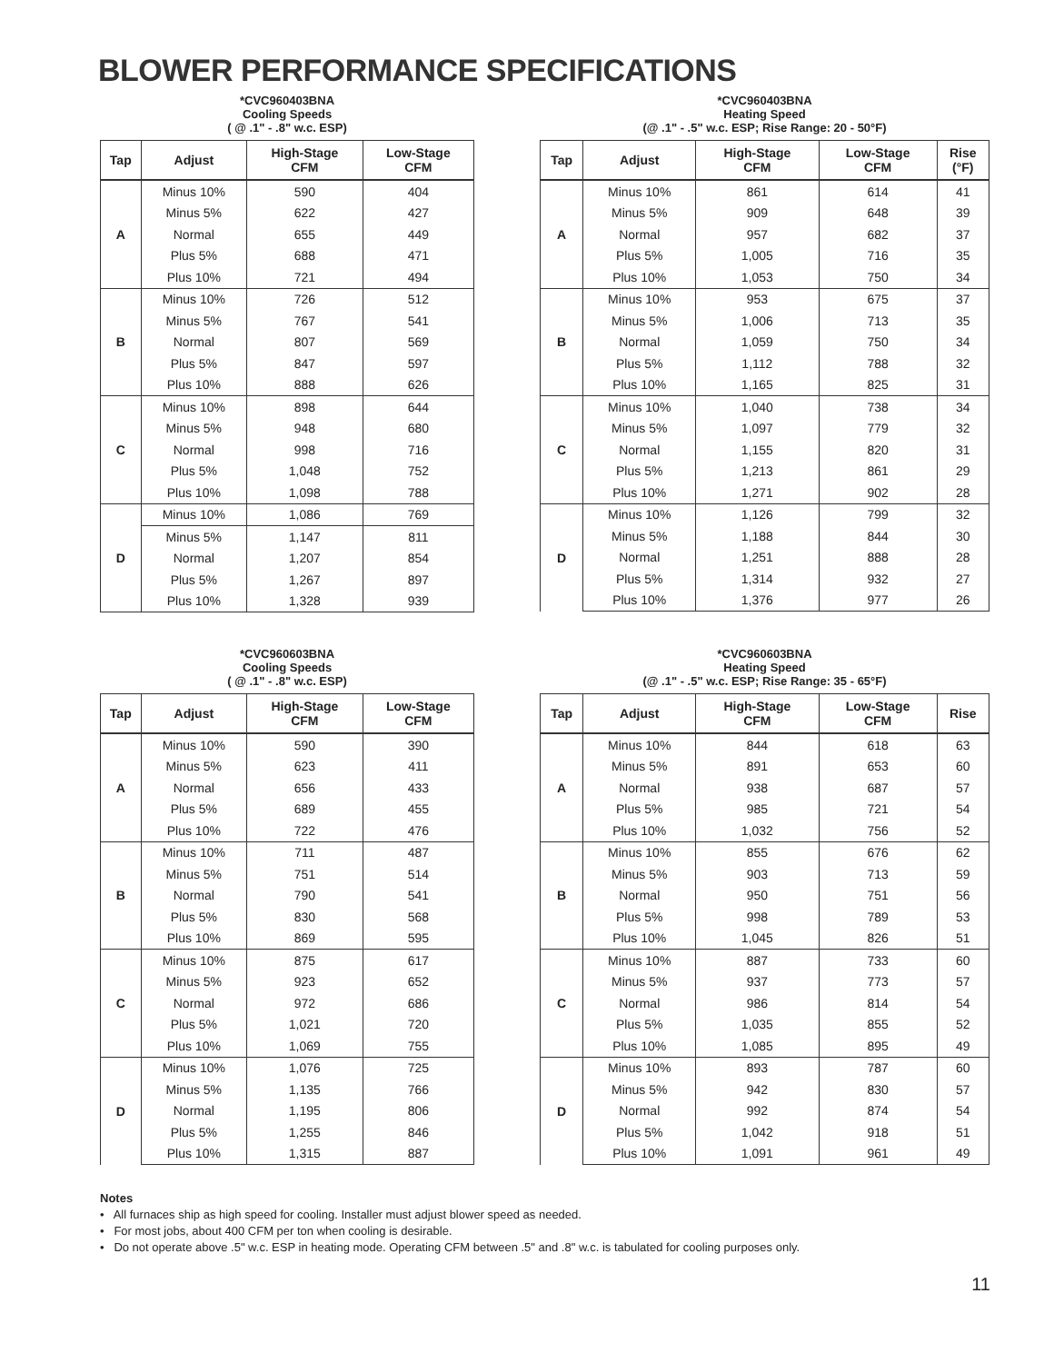BLOWER PERFORMANCE SPECIFICATIONS
*CVC960403BNA
Cooling Speeds
( @ .1" - .8" w.c. ESP)
| Tap | Adjust | High-Stage CFM | Low-Stage CFM |
| --- | --- | --- | --- |
| A | Minus 10% | 590 | 404 |
| | Minus 5% | 622 | 427 |
| | Normal | 655 | 449 |
| | Plus 5% | 688 | 471 |
| | Plus 10% | 721 | 494 |
| B | Minus 10% | 726 | 512 |
| | Minus 5% | 767 | 541 |
| | Normal | 807 | 569 |
| | Plus 5% | 847 | 597 |
| | Plus 10% | 888 | 626 |
| C | Minus 10% | 898 | 644 |
| | Minus 5% | 948 | 680 |
| | Normal | 998 | 716 |
| | Plus 5% | 1,048 | 752 |
| | Plus 10% | 1,098 | 788 |
| D | Minus 10% | 1,086 | 769 |
| | Minus 5% | 1,147 | 811 |
| | Normal | 1,207 | 854 |
| | Plus 5% | 1,267 | 897 |
| | Plus 10% | 1,328 | 939 |
*CVC960403BNA
Heating Speed
(@ .1" - .5" w.c. ESP; Rise Range: 20 - 50°F)
| Tap | Adjust | High-Stage CFM | Low-Stage CFM | Rise (°F) |
| --- | --- | --- | --- | --- |
| A | Minus 10% | 861 | 614 | 41 |
| | Minus 5% | 909 | 648 | 39 |
| | Normal | 957 | 682 | 37 |
| | Plus 5% | 1,005 | 716 | 35 |
| | Plus 10% | 1,053 | 750 | 34 |
| B | Minus 10% | 953 | 675 | 37 |
| | Minus 5% | 1,006 | 713 | 35 |
| | Normal | 1,059 | 750 | 34 |
| | Plus 5% | 1,112 | 788 | 32 |
| | Plus 10% | 1,165 | 825 | 31 |
| C | Minus 10% | 1,040 | 738 | 34 |
| | Minus 5% | 1,097 | 779 | 32 |
| | Normal | 1,155 | 820 | 31 |
| | Plus 5% | 1,213 | 861 | 29 |
| | Plus 10% | 1,271 | 902 | 28 |
| D | Minus 10% | 1,126 | 799 | 32 |
| | Minus 5% | 1,188 | 844 | 30 |
| | Normal | 1,251 | 888 | 28 |
| | Plus 5% | 1,314 | 932 | 27 |
| | Plus 10% | 1,376 | 977 | 26 |
*CVC960603BNA
Cooling Speeds
( @ .1" - .8" w.c. ESP)
| Tap | Adjust | High-Stage CFM | Low-Stage CFM |
| --- | --- | --- | --- |
| A | Minus 10% | 590 | 390 |
| | Minus 5% | 623 | 411 |
| | Normal | 656 | 433 |
| | Plus 5% | 689 | 455 |
| | Plus 10% | 722 | 476 |
| B | Minus 10% | 711 | 487 |
| | Minus 5% | 751 | 514 |
| | Normal | 790 | 541 |
| | Plus 5% | 830 | 568 |
| | Plus 10% | 869 | 595 |
| C | Minus 10% | 875 | 617 |
| | Minus 5% | 923 | 652 |
| | Normal | 972 | 686 |
| | Plus 5% | 1,021 | 720 |
| | Plus 10% | 1,069 | 755 |
| D | Minus 10% | 1,076 | 725 |
| | Minus 5% | 1,135 | 766 |
| | Normal | 1,195 | 806 |
| | Plus 5% | 1,255 | 846 |
| | Plus 10% | 1,315 | 887 |
*CVC960603BNA
Heating Speed
(@ .1" - .5" w.c. ESP; Rise Range: 35 - 65°F)
| Tap | Adjust | High-Stage CFM | Low-Stage CFM | Rise |
| --- | --- | --- | --- | --- |
| A | Minus 10% | 844 | 618 | 63 |
| | Minus 5% | 891 | 653 | 60 |
| | Normal | 938 | 687 | 57 |
| | Plus 5% | 985 | 721 | 54 |
| | Plus 10% | 1,032 | 756 | 52 |
| B | Minus 10% | 855 | 676 | 62 |
| | Minus 5% | 903 | 713 | 59 |
| | Normal | 950 | 751 | 56 |
| | Plus 5% | 998 | 789 | 53 |
| | Plus 10% | 1,045 | 826 | 51 |
| C | Minus 10% | 887 | 733 | 60 |
| | Minus 5% | 937 | 773 | 57 |
| | Normal | 986 | 814 | 54 |
| | Plus 5% | 1,035 | 855 | 52 |
| | Plus 10% | 1,085 | 895 | 49 |
| D | Minus 10% | 893 | 787 | 60 |
| | Minus 5% | 942 | 830 | 57 |
| | Normal | 992 | 874 | 54 |
| | Plus 5% | 1,042 | 918 | 51 |
| | Plus 10% | 1,091 | 961 | 49 |
Notes
• All furnaces ship as high speed for cooling. Installer must adjust blower speed as needed.
• For most jobs, about 400 CFM per ton when cooling is desirable.
• Do not operate above .5" w.c. ESP in heating mode. Operating CFM between .5" and .8" w.c. is tabulated for cooling purposes only.
11